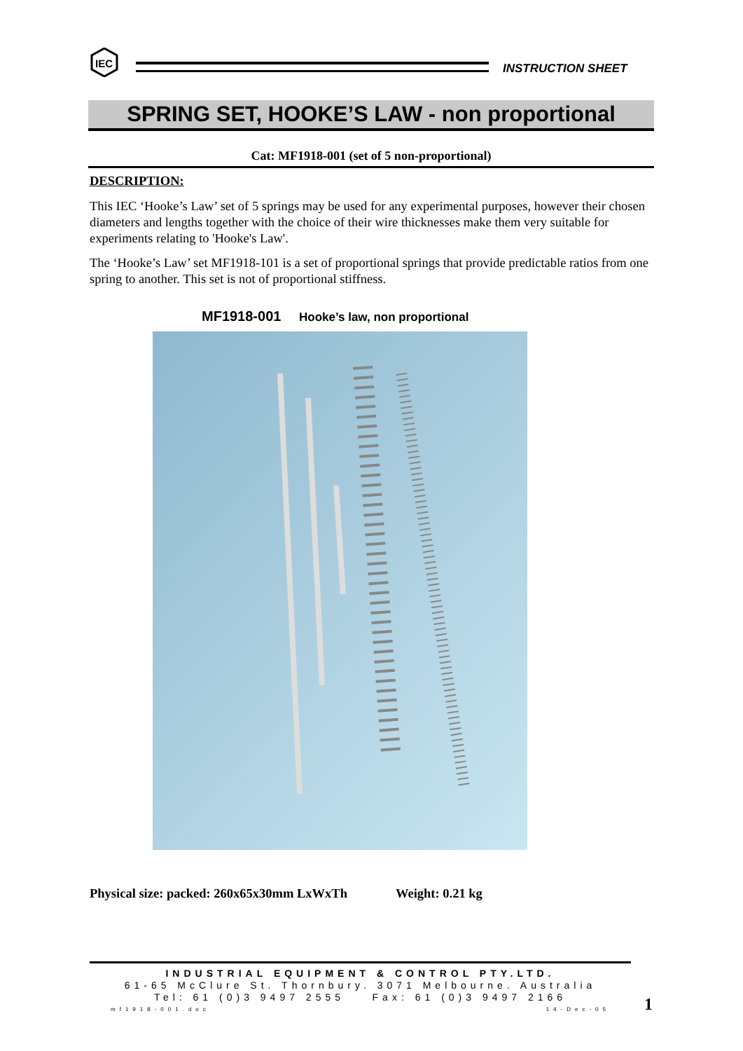IEC
INSTRUCTION SHEET
SPRING SET, HOOKE’S LAW - non proportional
Cat: MF1918-001 (set of 5 non-proportional)
DESCRIPTION:
This IEC ‘Hooke’s Law’ set of 5 springs may be used for any experimental purposes, however their chosen diameters and lengths together with the choice of their wire thicknesses make them very suitable for experiments relating to 'Hooke's Law'.
The ‘Hooke’s Law’ set MF1918-101 is a set of proportional springs that provide predictable ratios from one spring to another. This set is not of proportional stiffness.
MF1918-001 Hooke’s law, non proportional
Physical size: packed: 260x65x30mm LxWxTh Weight: 0.21 kg
INDUSTRIAL EQUIPMENT & CONTROL PTY.LTD.
61-65 McClure St. Thornbury. 3071 Melbourne. Australia
Tel: 61 (0)3 9497 2555 Fax: 61 (0)3 9497 2166
mf1918-001.doc 14-Dec-05
1